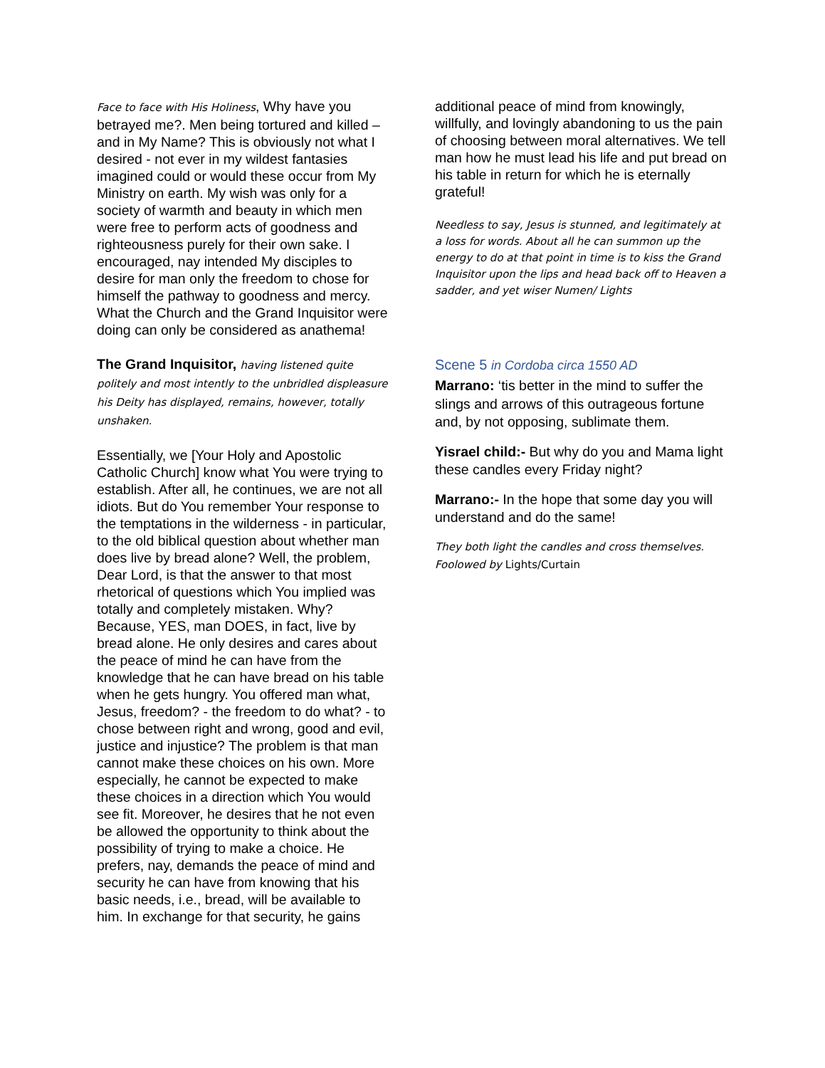Face to face with His Holiness, Why have you betrayed me?. Men being tortured and killed – and in My Name? This is obviously not what I desired - not ever in my wildest fantasies imagined could or would these occur from My Ministry on earth. My wish was only for a society of warmth and beauty in which men were free to perform acts of goodness and righteousness purely for their own sake. I encouraged, nay intended My disciples to desire for man only the freedom to chose for himself the pathway to goodness and mercy. What the Church and the Grand Inquisitor were doing can only be considered as anathema!
The Grand Inquisitor, having listened quite politely and most intently to the unbridled displeasure his Deity has displayed, remains, however, totally unshaken.
Essentially, we [Your Holy and Apostolic Catholic Church] know what You were trying to establish. After all, he continues, we are not all idiots. But do You remember Your response to the temptations in the wilderness - in particular, to the old biblical question about whether man does live by bread alone? Well, the problem, Dear Lord, is that the answer to that most rhetorical of questions which You implied was totally and completely mistaken. Why? Because, YES, man DOES, in fact, live by bread alone. He only desires and cares about the peace of mind he can have from the knowledge that he can have bread on his table when he gets hungry. You offered man what, Jesus, freedom? - the freedom to do what? - to chose between right and wrong, good and evil, justice and injustice? The problem is that man cannot make these choices on his own. More especially, he cannot be expected to make these choices in a direction which You would see fit. Moreover, he desires that he not even be allowed the opportunity to think about the possibility of trying to make a choice. He prefers, nay, demands the peace of mind and security he can have from knowing that his basic needs, i.e., bread, will be available to him. In exchange for that security, he gains
additional peace of mind from knowingly, willfully, and lovingly abandoning to us the pain of choosing between moral alternatives. We tell man how he must lead his life and put bread on his table in return for which he is eternally grateful!
Needless to say, Jesus is stunned, and legitimately at a loss for words. About all he can summon up the energy to do at that point in time is to kiss the Grand Inquisitor upon the lips and head back off to Heaven a sadder, and yet wiser Numen/ Lights
Scene 5 in Cordoba circa 1550 AD
Marrano: ‘tis better in the mind to suffer the slings and arrows of this outrageous fortune and, by not opposing, sublimate them.
Yisrael child:- But why do you and Mama light these candles every Friday night?
Marrano:- In the hope that some day you will understand and do the same!
They both light the candles and cross themselves. Foolowed by Lights/Curtain